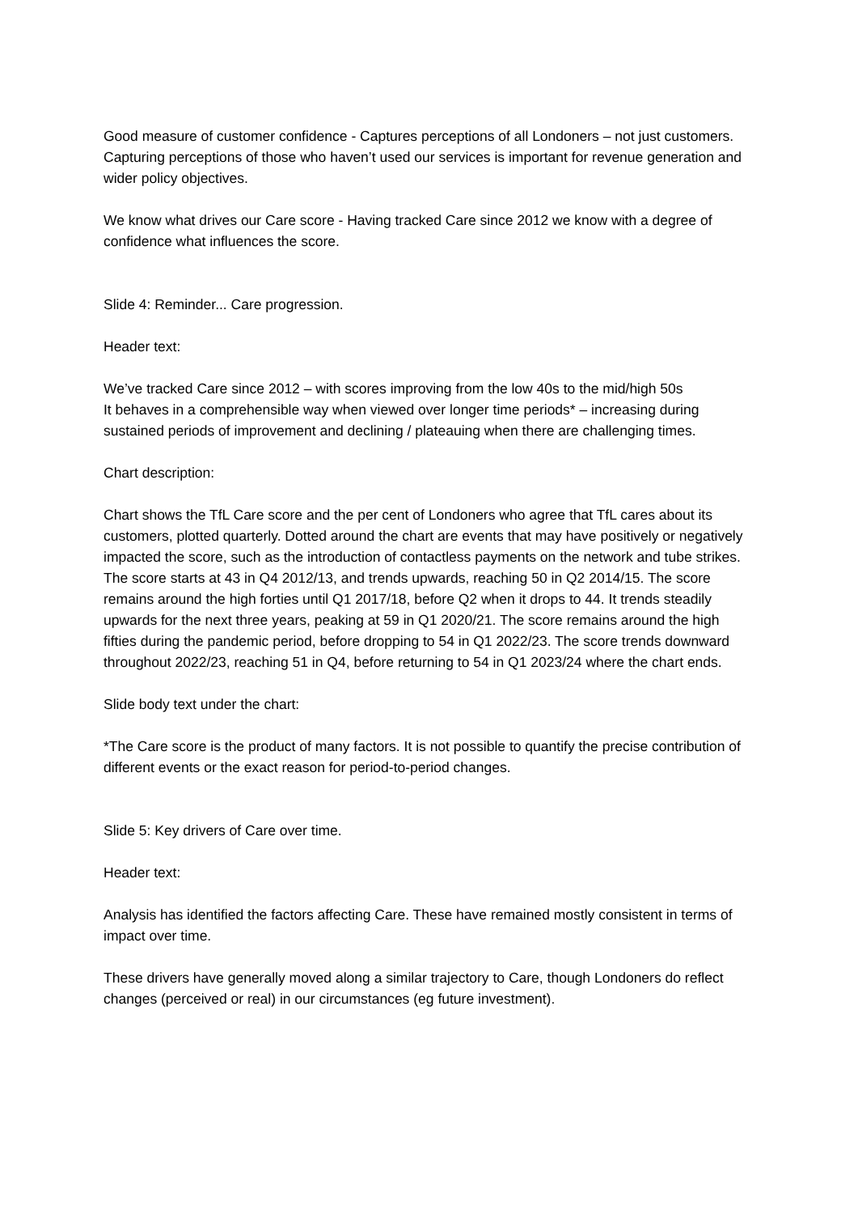Good measure of customer confidence - Captures perceptions of all Londoners – not just customers. Capturing perceptions of those who haven’t used our services is important for revenue generation and wider policy objectives.
We know what drives our Care score - Having tracked Care since 2012 we know with a degree of confidence what influences the score.
Slide 4: Reminder... Care progression.
Header text:
We’ve tracked Care since 2012 – with scores improving from the low 40s to the mid/high 50s
It behaves in a comprehensible way when viewed over longer time periods* – increasing during sustained periods of improvement and declining / plateauing when there are challenging times.
Chart description:
Chart shows the TfL Care score and the per cent of Londoners who agree that TfL cares about its customers, plotted quarterly. Dotted around the chart are events that may have positively or negatively impacted the score, such as the introduction of contactless payments on the network and tube strikes. The score starts at 43 in Q4 2012/13, and trends upwards, reaching 50 in Q2 2014/15. The score remains around the high forties until Q1 2017/18, before Q2 when it drops to 44. It trends steadily upwards for the next three years, peaking at 59 in Q1 2020/21. The score remains around the high fifties during the pandemic period, before dropping to 54 in Q1 2022/23. The score trends downward throughout 2022/23, reaching 51 in Q4, before returning to 54 in Q1 2023/24 where the chart ends.
Slide body text under the chart:
*The Care score is the product of many factors. It is not possible to quantify the precise contribution of different events or the exact reason for period-to-period changes.
Slide 5: Key drivers of Care over time.
Header text:
Analysis has identified the factors affecting Care. These have remained mostly consistent in terms of impact over time.
These drivers have generally moved along a similar trajectory to Care, though Londoners do reflect changes (perceived or real) in our circumstances (eg future investment).